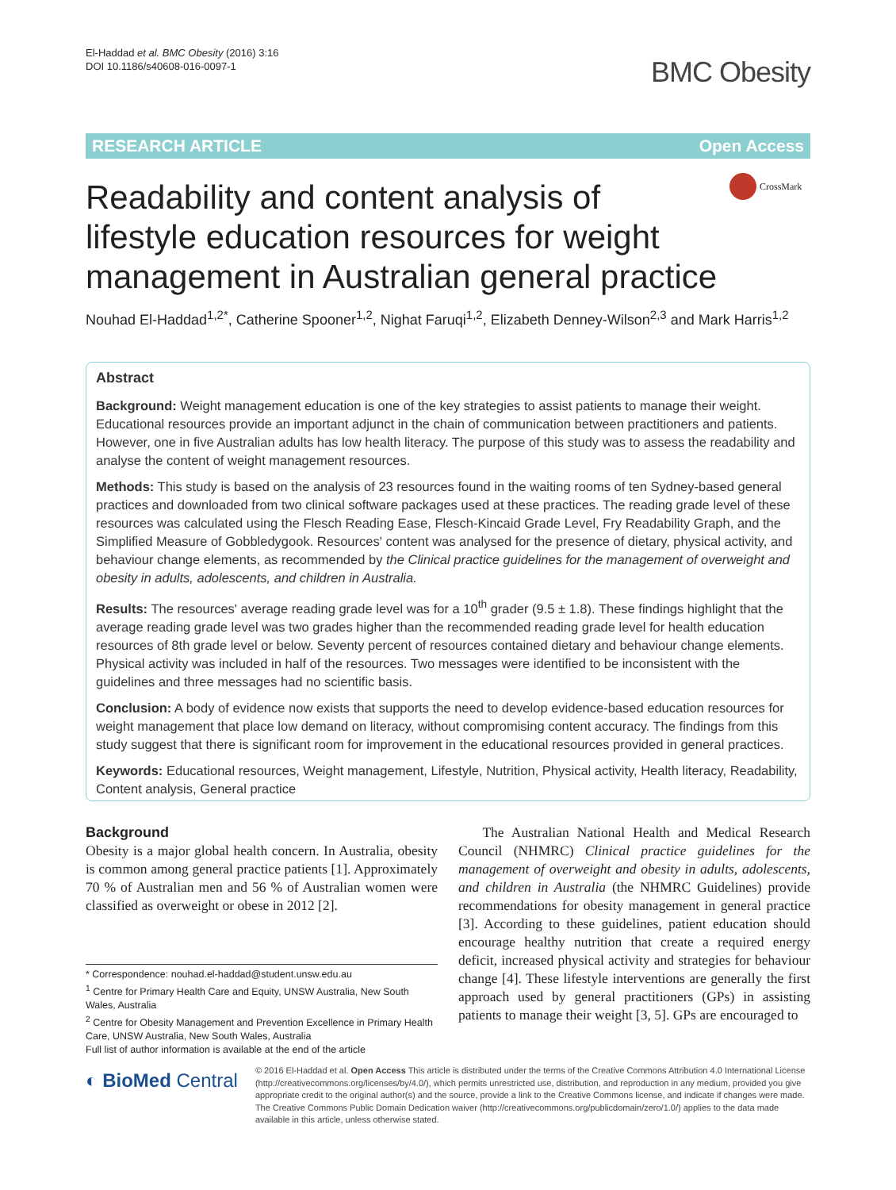El-Haddad et al. BMC Obesity (2016) 3:16
DOI 10.1186/s40608-016-0097-1
BMC Obesity
RESEARCH ARTICLE Open Access
Readability and content analysis of lifestyle education resources for weight management in Australian general practice
CrossMark
Nouhad El-Haddad<sup>1,2*</sup>, Catherine Spooner<sup>1,2</sup>, Nighat Faruqi<sup>1,2</sup>, Elizabeth Denney-Wilson<sup>2,3</sup> and Mark Harris<sup>1,2</sup>
Abstract
Background: Weight management education is one of the key strategies to assist patients to manage their weight. Educational resources provide an important adjunct in the chain of communication between practitioners and patients. However, one in five Australian adults has low health literacy. The purpose of this study was to assess the readability and analyse the content of weight management resources.
Methods: This study is based on the analysis of 23 resources found in the waiting rooms of ten Sydney-based general practices and downloaded from two clinical software packages used at these practices. The reading grade level of these resources was calculated using the Flesch Reading Ease, Flesch-Kincaid Grade Level, Fry Readability Graph, and the Simplified Measure of Gobbledygook. Resources' content was analysed for the presence of dietary, physical activity, and behaviour change elements, as recommended by the Clinical practice guidelines for the management of overweight and obesity in adults, adolescents, and children in Australia.
Results: The resources' average reading grade level was for a 10<sup>th</sup> grader (9.5 ± 1.8). These findings highlight that the average reading grade level was two grades higher than the recommended reading grade level for health education resources of 8th grade level or below. Seventy percent of resources contained dietary and behaviour change elements. Physical activity was included in half of the resources. Two messages were identified to be inconsistent with the guidelines and three messages had no scientific basis.
Conclusion: A body of evidence now exists that supports the need to develop evidence-based education resources for weight management that place low demand on literacy, without compromising content accuracy. The findings from this study suggest that there is significant room for improvement in the educational resources provided in general practices.
Keywords: Educational resources, Weight management, Lifestyle, Nutrition, Physical activity, Health literacy, Readability, Content analysis, General practice
Background
Obesity is a major global health concern. In Australia, obesity is common among general practice patients [1]. Approximately 70 % of Australian men and 56 % of Australian women were classified as overweight or obese in 2012 [2].
* Correspondence: nouhad.el-haddad@student.unsw.edu.au
<sup>1</sup> Centre for Primary Health Care and Equity, UNSW Australia, New South Wales, Australia
<sup>2</sup> Centre for Obesity Management and Prevention Excellence in Primary Health Care, UNSW Australia, New South Wales, Australia
Full list of author information is available at the end of the article
The Australian National Health and Medical Research Council (NHMRC) Clinical practice guidelines for the management of overweight and obesity in adults, adolescents, and children in Australia (the NHMRC Guidelines) provide recommendations for obesity management in general practice [3]. According to these guidelines, patient education should encourage healthy nutrition that create a required energy deficit, increased physical activity and strategies for behaviour change [4]. These lifestyle interventions are generally the first approach used by general practitioners (GPs) in assisting patients to manage their weight [3, 5]. GPs are encouraged to
◐ BioMed Central
© 2016 El-Haddad et al. Open Access This article is distributed under the terms of the Creative Commons Attribution 4.0 International License (http://creativecommons.org/licenses/by/4.0/), which permits unrestricted use, distribution, and reproduction in any medium, provided you give appropriate credit to the original author(s) and the source, provide a link to the Creative Commons license, and indicate if changes were made. The Creative Commons Public Domain Dedication waiver (http://creativecommons.org/publicdomain/zero/1.0/) applies to the data made available in this article, unless otherwise stated.